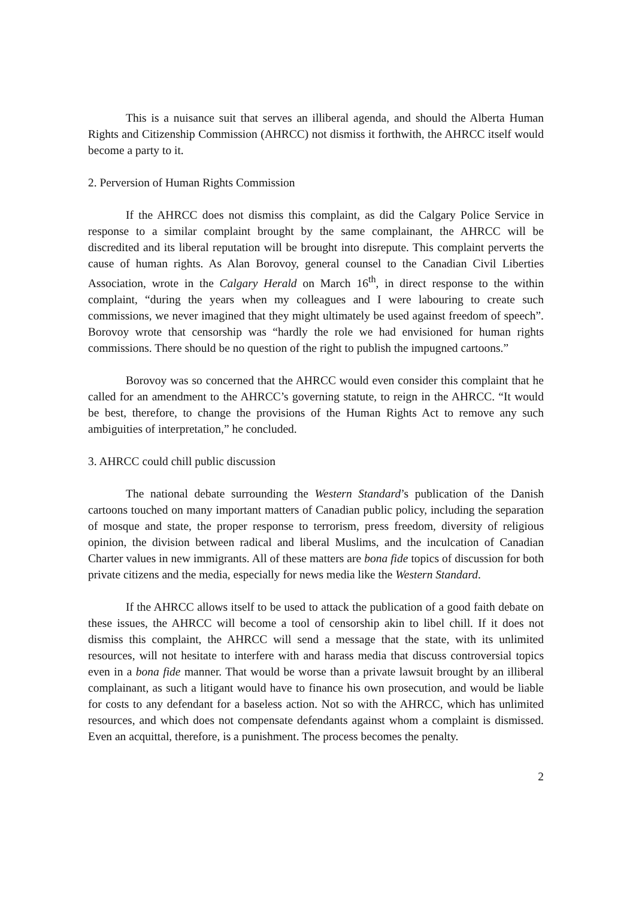This is a nuisance suit that serves an illiberal agenda, and should the Alberta Human Rights and Citizenship Commission (AHRCC) not dismiss it forthwith, the AHRCC itself would become a party to it.
2. Perversion of Human Rights Commission
If the AHRCC does not dismiss this complaint, as did the Calgary Police Service in response to a similar complaint brought by the same complainant, the AHRCC will be discredited and its liberal reputation will be brought into disrepute. This complaint perverts the cause of human rights. As Alan Borovoy, general counsel to the Canadian Civil Liberties Association, wrote in the Calgary Herald on March 16<sup>th</sup>, in direct response to the within complaint, “during the years when my colleagues and I were labouring to create such commissions, we never imagined that they might ultimately be used against freedom of speech”. Borovoy wrote that censorship was “hardly the role we had envisioned for human rights commissions. There should be no question of the right to publish the impugned cartoons.”
Borovoy was so concerned that the AHRCC would even consider this complaint that he called for an amendment to the AHRCC’s governing statute, to reign in the AHRCC. “It would be best, therefore, to change the provisions of the Human Rights Act to remove any such ambiguities of interpretation,” he concluded.
3. AHRCC could chill public discussion
The national debate surrounding the Western Standard’s publication of the Danish cartoons touched on many important matters of Canadian public policy, including the separation of mosque and state, the proper response to terrorism, press freedom, diversity of religious opinion, the division between radical and liberal Muslims, and the inculcation of Canadian Charter values in new immigrants. All of these matters are bona fide topics of discussion for both private citizens and the media, especially for news media like the Western Standard.
If the AHRCC allows itself to be used to attack the publication of a good faith debate on these issues, the AHRCC will become a tool of censorship akin to libel chill. If it does not dismiss this complaint, the AHRCC will send a message that the state, with its unlimited resources, will not hesitate to interfere with and harass media that discuss controversial topics even in a bona fide manner. That would be worse than a private lawsuit brought by an illiberal complainant, as such a litigant would have to finance his own prosecution, and would be liable for costs to any defendant for a baseless action. Not so with the AHRCC, which has unlimited resources, and which does not compensate defendants against whom a complaint is dismissed. Even an acquittal, therefore, is a punishment. The process becomes the penalty.
2